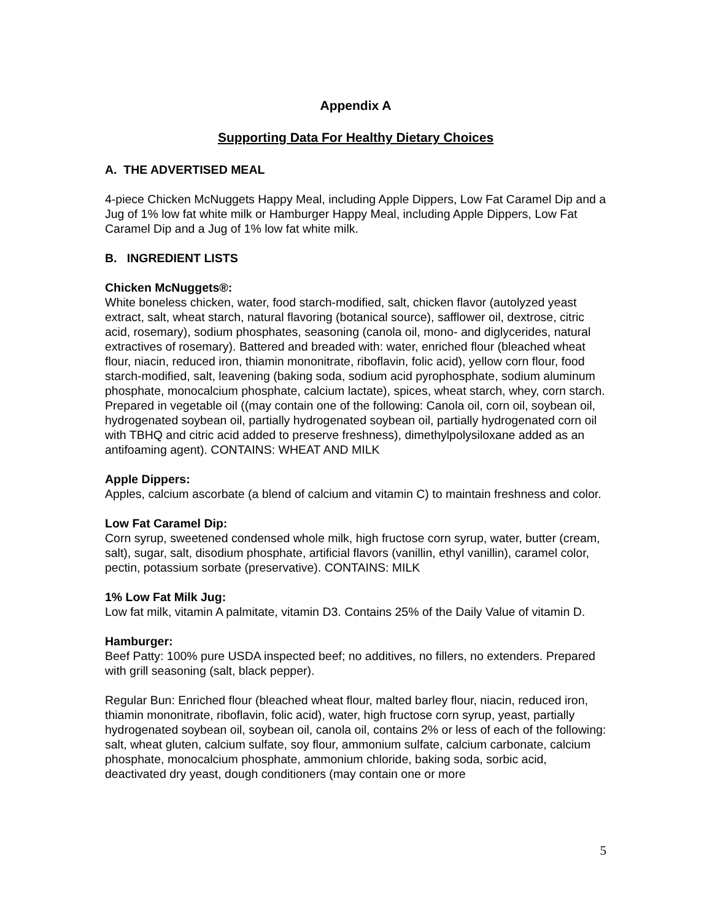Appendix A
Supporting Data For Healthy Dietary Choices
A. THE ADVERTISED MEAL
4-piece Chicken McNuggets Happy Meal, including Apple Dippers, Low Fat Caramel Dip and a Jug of 1% low fat white milk or Hamburger Happy Meal, including Apple Dippers, Low Fat Caramel Dip and a Jug of 1% low fat white milk.
B. INGREDIENT LISTS
Chicken McNuggets®:
White boneless chicken, water, food starch-modified, salt, chicken flavor (autolyzed yeast extract, salt, wheat starch, natural flavoring (botanical source), safflower oil, dextrose, citric acid, rosemary), sodium phosphates, seasoning (canola oil, mono- and diglycerides, natural extractives of rosemary). Battered and breaded with: water, enriched flour (bleached wheat flour, niacin, reduced iron, thiamin mononitrate, riboflavin, folic acid), yellow corn flour, food starch-modified, salt, leavening (baking soda, sodium acid pyrophosphate, sodium aluminum phosphate, monocalcium phosphate, calcium lactate), spices, wheat starch, whey, corn starch. Prepared in vegetable oil ((may contain one of the following: Canola oil, corn oil, soybean oil, hydrogenated soybean oil, partially hydrogenated soybean oil, partially hydrogenated corn oil with TBHQ and citric acid added to preserve freshness), dimethylpolysiloxane added as an antifoaming agent). CONTAINS: WHEAT AND MILK
Apple Dippers:
Apples, calcium ascorbate (a blend of calcium and vitamin C) to maintain freshness and color.
Low Fat Caramel Dip:
Corn syrup, sweetened condensed whole milk, high fructose corn syrup, water, butter (cream, salt), sugar, salt, disodium phosphate, artificial flavors (vanillin, ethyl vanillin), caramel color, pectin, potassium sorbate (preservative). CONTAINS: MILK
1% Low Fat Milk Jug:
Low fat milk, vitamin A palmitate, vitamin D3. Contains 25% of the Daily Value of vitamin D.
Hamburger:
Beef Patty: 100% pure USDA inspected beef; no additives, no fillers, no extenders. Prepared with grill seasoning (salt, black pepper).
Regular Bun: Enriched flour (bleached wheat flour, malted barley flour, niacin, reduced iron, thiamin mononitrate, riboflavin, folic acid), water, high fructose corn syrup, yeast, partially hydrogenated soybean oil, soybean oil, canola oil, contains 2% or less of each of the following: salt, wheat gluten, calcium sulfate, soy flour, ammonium sulfate, calcium carbonate, calcium phosphate, monocalcium phosphate, ammonium chloride, baking soda, sorbic acid, deactivated dry yeast, dough conditioners (may contain one or more
5